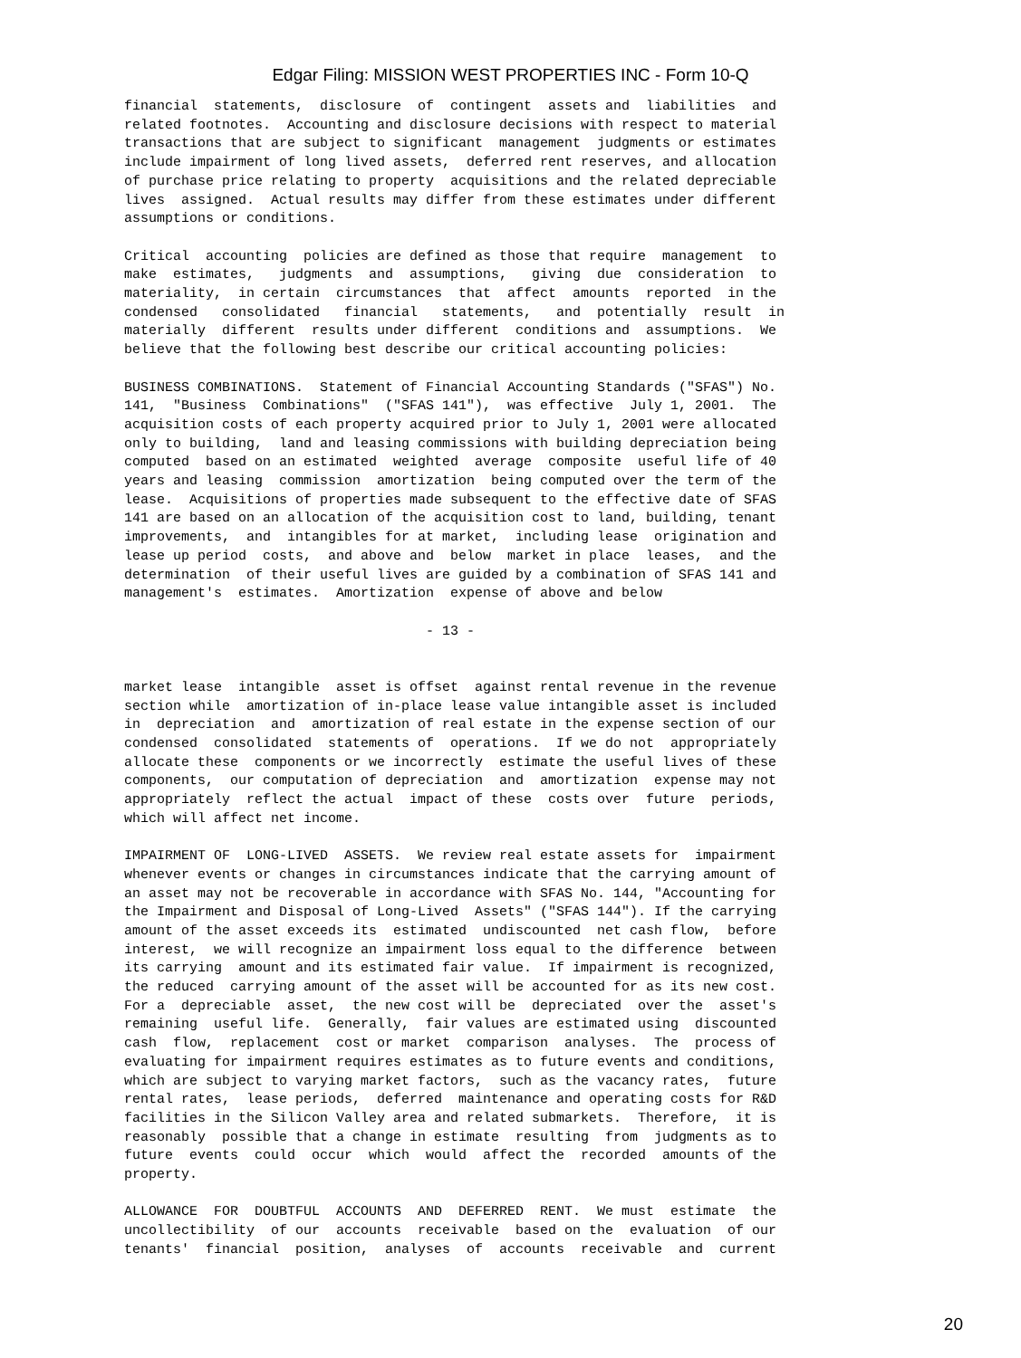Edgar Filing: MISSION WEST PROPERTIES INC - Form 10-Q
financial  statements,  disclosure  of  contingent  assets and  liabilities  and
related footnotes.  Accounting and disclosure decisions with respect to material
transactions that are subject to significant  management  judgments or estimates
include impairment of long lived assets,  deferred rent reserves, and allocation
of purchase price relating to property  acquisitions and the related depreciable
lives  assigned.  Actual results may differ from these estimates under different
assumptions or conditions.

Critical  accounting  policies are defined as those that require  management  to
make  estimates,   judgments  and  assumptions,   giving  due  consideration  to
materiality,  in certain  circumstances  that  affect  amounts  reported  in the
condensed   consolidated   financial   statements,   and  potentially  result  in
materially  different  results under different  conditions and  assumptions.  We
believe that the following best describe our critical accounting policies:

BUSINESS COMBINATIONS.  Statement of Financial Accounting Standards ("SFAS") No.
141,  "Business  Combinations"  ("SFAS 141"),  was effective  July 1, 2001.  The
acquisition costs of each property acquired prior to July 1, 2001 were allocated
only to building,  land and leasing commissions with building depreciation being
computed  based on an estimated  weighted  average  composite  useful life of 40
years and leasing  commission  amortization  being computed over the term of the
lease.  Acquisitions of properties made subsequent to the effective date of SFAS
141 are based on an allocation of the acquisition cost to land, building, tenant
improvements,  and  intangibles for at market,  including lease  origination and
lease up period  costs,  and above and  below  market in place  leases,  and the
determination  of their useful lives are guided by a combination of SFAS 141 and
management's  estimates.  Amortization  expense of above and below

                                     - 13 -


market lease  intangible  asset is offset  against rental revenue in the revenue
section while  amortization of in-place lease value intangible asset is included
in  depreciation  and  amortization of real estate in the expense section of our
condensed  consolidated  statements of  operations.  If we do not  appropriately
allocate these  components or we incorrectly  estimate the useful lives of these
components,  our computation of depreciation  and  amortization  expense may not
appropriately  reflect the actual  impact of these  costs over  future  periods,
which will affect net income.

IMPAIRMENT OF  LONG-LIVED  ASSETS.  We review real estate assets for  impairment
whenever events or changes in circumstances indicate that the carrying amount of
an asset may not be recoverable in accordance with SFAS No. 144, "Accounting for
the Impairment and Disposal of Long-Lived  Assets" ("SFAS 144"). If the carrying
amount of the asset exceeds its  estimated  undiscounted  net cash flow,  before
interest,  we will recognize an impairment loss equal to the difference  between
its carrying  amount and its estimated fair value.  If impairment is recognized,
the reduced  carrying amount of the asset will be accounted for as its new cost.
For a  depreciable  asset,  the new cost will be  depreciated  over the  asset's
remaining  useful life.  Generally,  fair values are estimated using  discounted
cash  flow,  replacement  cost or market  comparison  analyses.  The  process of
evaluating for impairment requires estimates as to future events and conditions,
which are subject to varying market factors,  such as the vacancy rates,  future
rental rates,  lease periods,  deferred  maintenance and operating costs for R&D
facilities in the Silicon Valley area and related submarkets.  Therefore,  it is
reasonably  possible that a change in estimate  resulting  from  judgments as to
future  events  could  occur  which  would  affect the  recorded  amounts of the
property.

ALLOWANCE  FOR  DOUBTFUL  ACCOUNTS  AND  DEFERRED  RENT.  We must  estimate  the
uncollectibility  of our  accounts  receivable  based on the  evaluation  of our
tenants'  financial  position,  analyses  of  accounts  receivable  and  current
20